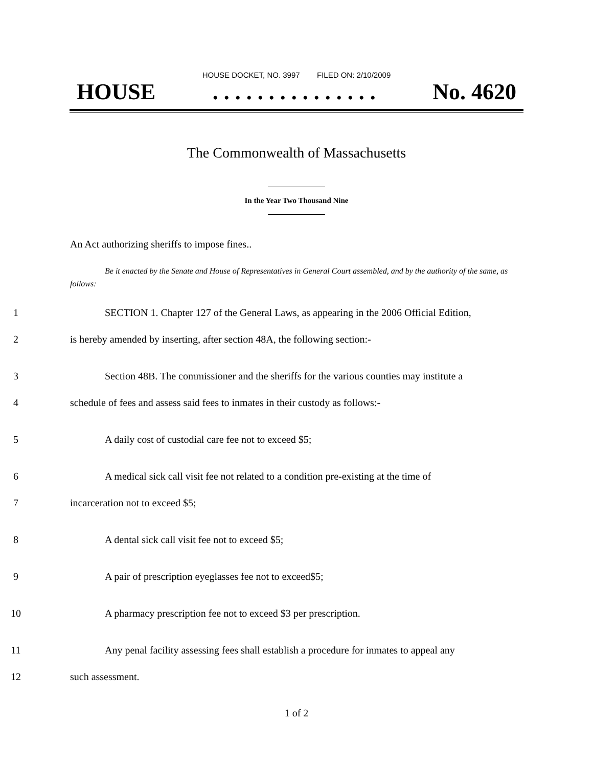HOUSE DOCKET, NO. 3997 FILED ON: 2/10/2009
HOUSE. . . . . . . . . . . . . . . No. 4620
The Commonwealth of Massachusetts
In the Year Two Thousand Nine
An Act authorizing sheriffs to impose fines..
Be it enacted by the Senate and House of Representatives in General Court assembled, and by the authority of the same, as follows:
1 SECTION 1. Chapter 127 of the General Laws, as appearing in the 2006 Official Edition,
2 is hereby amended by inserting, after section 48A, the following section:-
3 Section 48B. The commissioner and the sheriffs for the various counties may institute a
4 schedule of fees and assess said fees to inmates in their custody as follows:-
5 A daily cost of custodial care fee not to exceed $5;
6 A medical sick call visit fee not related to a condition pre-existing at the time of
7 incarceration not to exceed $5;
8 A dental sick call visit fee not to exceed $5;
9 A pair of prescription eyeglasses fee not to exceed$5;
10 A pharmacy prescription fee not to exceed $3 per prescription.
11 Any penal facility assessing fees shall establish a procedure for inmates to appeal any
12 such assessment.
1 of 2